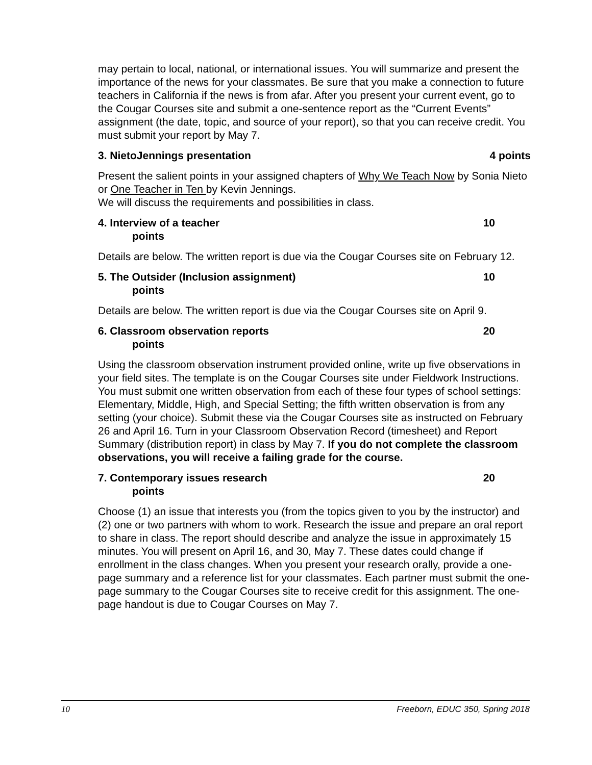may pertain to local, national, or international issues. You will summarize and present the importance of the news for your classmates. Be sure that you make a connection to future teachers in California if the news is from afar. After you present your current event, go to the Cougar Courses site and submit a one-sentence report as the “Current Events” assignment (the date, topic, and source of your report), so that you can receive credit. You must submit your report by May 7.
3. NietoJennings presentation 4 points
Present the salient points in your assigned chapters of Why We Teach Now by Sonia Nieto or One Teacher in Ten by Kevin Jennings.
We will discuss the requirements and possibilities in class.
4. Interview of a teacher 10
points
Details are below. The written report is due via the Cougar Courses site on February 12.
5. The Outsider (Inclusion assignment) 10
points
Details are below. The written report is due via the Cougar Courses site on April 9.
6. Classroom observation reports 20
points
Using the classroom observation instrument provided online, write up five observations in your field sites. The template is on the Cougar Courses site under Fieldwork Instructions. You must submit one written observation from each of these four types of school settings: Elementary, Middle, High, and Special Setting; the fifth written observation is from any setting (your choice). Submit these via the Cougar Courses site as instructed on February 26 and April 16. Turn in your Classroom Observation Record (timesheet) and Report Summary (distribution report) in class by May 7. If you do not complete the classroom observations, you will receive a failing grade for the course.
7. Contemporary issues research 20
points
Choose (1) an issue that interests you (from the topics given to you by the instructor) and (2) one or two partners with whom to work. Research the issue and prepare an oral report to share in class. The report should describe and analyze the issue in approximately 15 minutes. You will present on April 16, and 30, May 7. These dates could change if enrollment in the class changes. When you present your research orally, provide a one-page summary and a reference list for your classmates. Each partner must submit the one-page summary to the Cougar Courses site to receive credit for this assignment. The one-page handout is due to Cougar Courses on May 7.
10 Freeborn, EDUC 350, Spring 2018